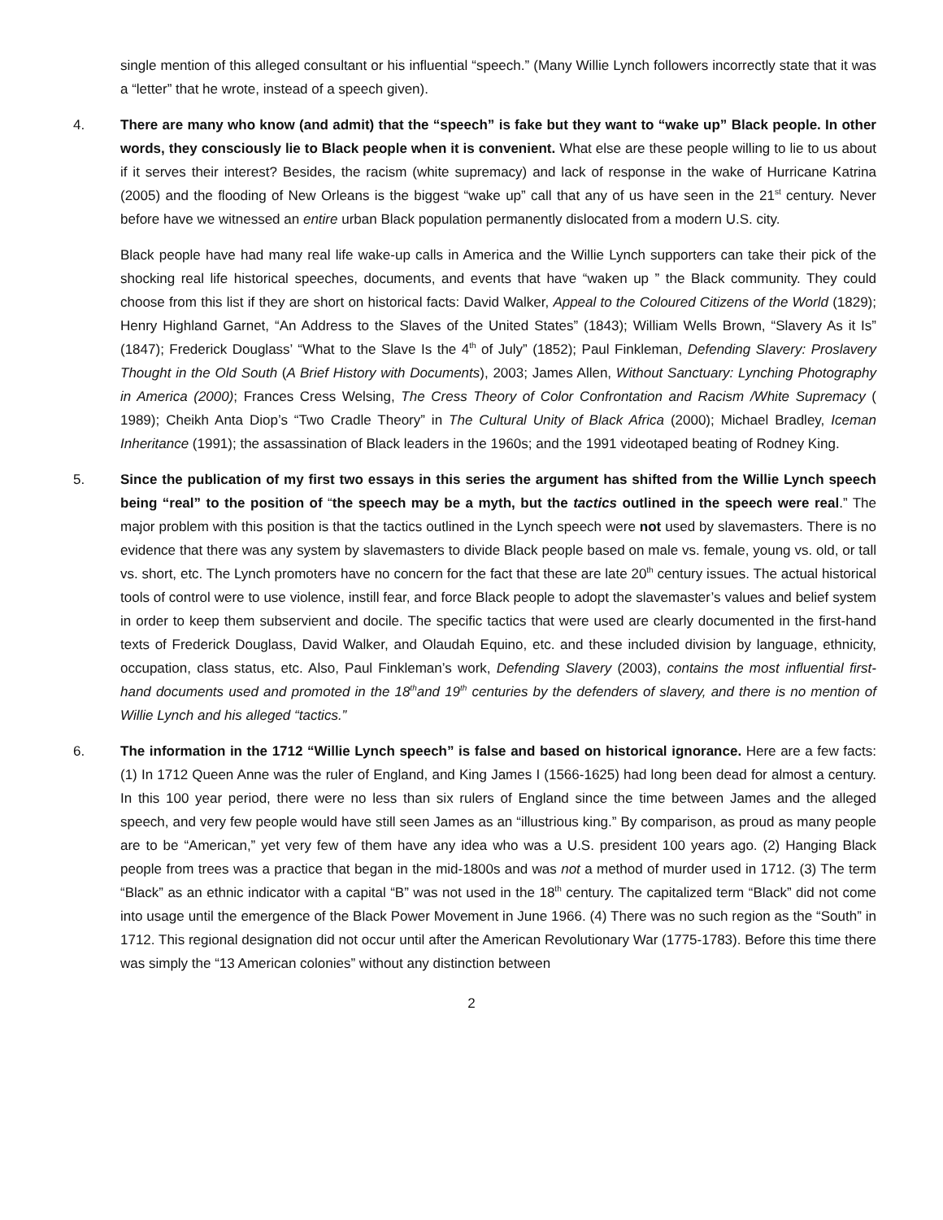single mention of this alleged consultant or his influential “speech.” (Many Willie Lynch followers incorrectly state that it was a “letter” that he wrote, instead of a speech given).
4. There are many who know (and admit) that the “speech” is fake but they want to “wake up” Black people. In other words, they consciously lie to Black people when it is convenient. What else are these people willing to lie to us about if it serves their interest? Besides, the racism (white supremacy) and lack of response in the wake of Hurricane Katrina (2005) and the flooding of New Orleans is the biggest “wake up” call that any of us have seen in the 21<sup>st</sup> century. Never before have we witnessed an entire urban Black population permanently dislocated from a modern U.S. city.
Black people have had many real life wake-up calls in America and the Willie Lynch supporters can take their pick of the shocking real life historical speeches, documents, and events that have “waken up ” the Black community. They could choose from this list if they are short on historical facts: David Walker, Appeal to the Coloured Citizens of the World (1829); Henry Highland Garnet, “An Address to the Slaves of the United States” (1843); William Wells Brown, “Slavery As it Is” (1847); Frederick Douglass’ “What to the Slave Is the 4<sup>th</sup> of July” (1852); Paul Finkleman, Defending Slavery: Proslavery Thought in the Old South (A Brief History with Documents), 2003; James Allen, Without Sanctuary: Lynching Photography in America (2000); Frances Cress Welsing, The Cress Theory of Color Confrontation and Racism /White Supremacy ( 1989); Cheikh Anta Diop’s “Two Cradle Theory” in The Cultural Unity of Black Africa (2000); Michael Bradley, Iceman Inheritance (1991); the assassination of Black leaders in the 1960s; and the 1991 videotaped beating of Rodney King.
5. Since the publication of my first two essays in this series the argument has shifted from the Willie Lynch speech being “real” to the position of “the speech may be a myth, but the tactics outlined in the speech were real.” The major problem with this position is that the tactics outlined in the Lynch speech were not used by slavemasters. There is no evidence that there was any system by slavemasters to divide Black people based on male vs. female, young vs. old, or tall vs. short, etc. The Lynch promoters have no concern for the fact that these are late 20<sup>th</sup> century issues. The actual historical tools of control were to use violence, instill fear, and force Black people to adopt the slavemaster’s values and belief system in order to keep them subservient and docile. The specific tactics that were used are clearly documented in the first-hand texts of Frederick Douglass, David Walker, and Olaudah Equino, etc. and these included division by language, ethnicity, occupation, class status, etc. Also, Paul Finkleman’s work, Defending Slavery (2003), contains the most influential first-hand documents used and promoted in the 18<sup>th</sup>and 19<sup>th</sup> centuries by the defenders of slavery, and there is no mention of Willie Lynch and his alleged “tactics.”
6. The information in the 1712 “Willie Lynch speech” is false and based on historical ignorance. Here are a few facts: (1) In 1712 Queen Anne was the ruler of England, and King James I (1566-1625) had long been dead for almost a century. In this 100 year period, there were no less than six rulers of England since the time between James and the alleged speech, and very few people would have still seen James as an “illustrious king.” By comparison, as proud as many people are to be “American,” yet very few of them have any idea who was a U.S. president 100 years ago. (2) Hanging Black people from trees was a practice that began in the mid-1800s and was not a method of murder used in 1712. (3) The term “Black” as an ethnic indicator with a capital “B” was not used in the 18<sup>th</sup> century. The capitalized term “Black” did not come into usage until the emergence of the Black Power Movement in June 1966. (4) There was no such region as the “South” in 1712. This regional designation did not occur until after the American Revolutionary War (1775-1783). Before this time there was simply the “13 American colonies” without any distinction between
2